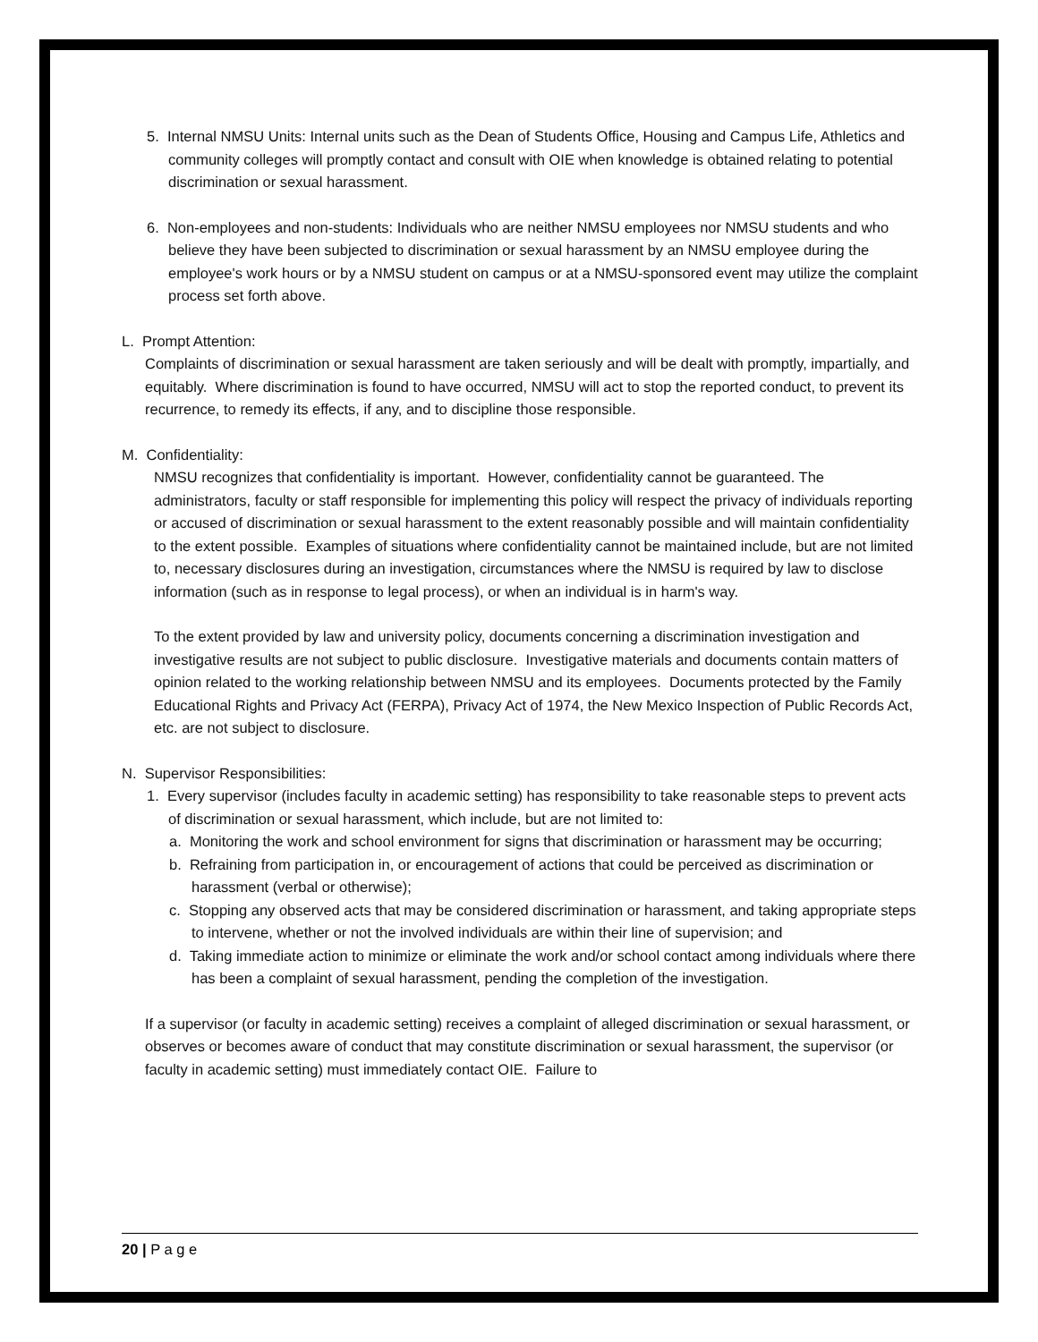5. Internal NMSU Units: Internal units such as the Dean of Students Office, Housing and Campus Life, Athletics and community colleges will promptly contact and consult with OIE when knowledge is obtained relating to potential discrimination or sexual harassment.
6. Non-employees and non-students: Individuals who are neither NMSU employees nor NMSU students and who believe they have been subjected to discrimination or sexual harassment by an NMSU employee during the employee's work hours or by a NMSU student on campus or at a NMSU-sponsored event may utilize the complaint process set forth above.
L. Prompt Attention:
Complaints of discrimination or sexual harassment are taken seriously and will be dealt with promptly, impartially, and equitably. Where discrimination is found to have occurred, NMSU will act to stop the reported conduct, to prevent its recurrence, to remedy its effects, if any, and to discipline those responsible.
M. Confidentiality:
NMSU recognizes that confidentiality is important. However, confidentiality cannot be guaranteed. The administrators, faculty or staff responsible for implementing this policy will respect the privacy of individuals reporting or accused of discrimination or sexual harassment to the extent reasonably possible and will maintain confidentiality to the extent possible. Examples of situations where confidentiality cannot be maintained include, but are not limited to, necessary disclosures during an investigation, circumstances where the NMSU is required by law to disclose information (such as in response to legal process), or when an individual is in harm's way.
To the extent provided by law and university policy, documents concerning a discrimination investigation and investigative results are not subject to public disclosure. Investigative materials and documents contain matters of opinion related to the working relationship between NMSU and its employees. Documents protected by the Family Educational Rights and Privacy Act (FERPA), Privacy Act of 1974, the New Mexico Inspection of Public Records Act, etc. are not subject to disclosure.
N. Supervisor Responsibilities:
1. Every supervisor (includes faculty in academic setting) has responsibility to take reasonable steps to prevent acts of discrimination or sexual harassment, which include, but are not limited to:
a. Monitoring the work and school environment for signs that discrimination or harassment may be occurring;
b. Refraining from participation in, or encouragement of actions that could be perceived as discrimination or harassment (verbal or otherwise);
c. Stopping any observed acts that may be considered discrimination or harassment, and taking appropriate steps to intervene, whether or not the involved individuals are within their line of supervision; and
d. Taking immediate action to minimize or eliminate the work and/or school contact among individuals where there has been a complaint of sexual harassment, pending the completion of the investigation.
If a supervisor (or faculty in academic setting) receives a complaint of alleged discrimination or sexual harassment, or observes or becomes aware of conduct that may constitute discrimination or sexual harassment, the supervisor (or faculty in academic setting) must immediately contact OIE. Failure to
20 | P a g e